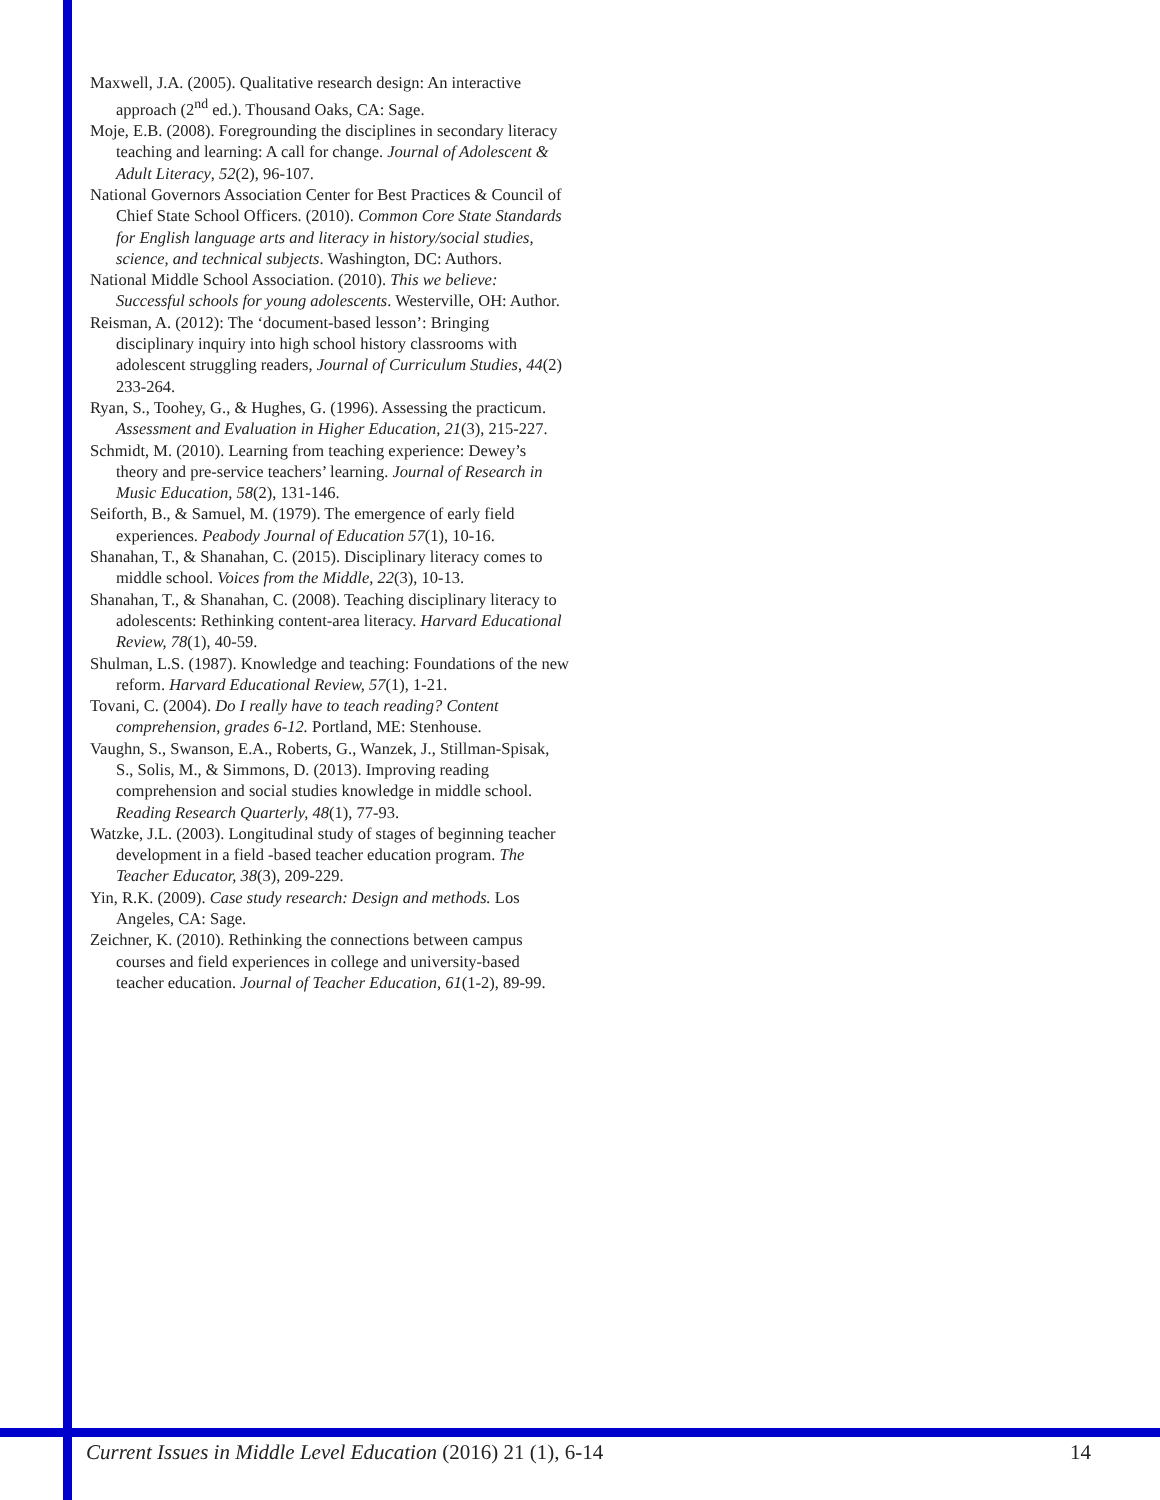Maxwell, J.A. (2005). Qualitative research design: An interactive approach (2<sup>nd</sup> ed.). Thousand Oaks, CA: Sage.
Moje, E.B. (2008). Foregrounding the disciplines in secondary literacy teaching and learning: A call for change. Journal of Adolescent & Adult Literacy, 52(2), 96-107.
National Governors Association Center for Best Practices & Council of Chief State School Officers. (2010). Common Core State Standards for English language arts and literacy in history/social studies, science, and technical subjects. Washington, DC: Authors.
National Middle School Association. (2010). This we believe: Successful schools for young adolescents. Westerville, OH: Author.
Reisman, A. (2012): The ‘document-based lesson’: Bringing disciplinary inquiry into high school history classrooms with adolescent struggling readers, Journal of Curriculum Studies, 44(2) 233-264.
Ryan, S., Toohey, G., & Hughes, G. (1996). Assessing the practicum. Assessment and Evaluation in Higher Education, 21(3), 215-227.
Schmidt, M. (2010). Learning from teaching experience: Dewey’s theory and pre-service teachers’ learning. Journal of Research in Music Education, 58(2), 131-146.
Seiforth, B., & Samuel, M. (1979). The emergence of early field experiences. Peabody Journal of Education 57(1), 10-16.
Shanahan, T., & Shanahan, C. (2015). Disciplinary literacy comes to middle school. Voices from the Middle, 22(3), 10-13.
Shanahan, T., & Shanahan, C. (2008). Teaching disciplinary literacy to adolescents: Rethinking content-area literacy. Harvard Educational Review, 78(1), 40-59.
Shulman, L.S. (1987). Knowledge and teaching: Foundations of the new reform. Harvard Educational Review, 57(1), 1-21.
Tovani, C. (2004). Do I really have to teach reading? Content comprehension, grades 6-12. Portland, ME: Stenhouse.
Vaughn, S., Swanson, E.A., Roberts, G., Wanzek, J., Stillman-Spisak, S., Solis, M., & Simmons, D. (2013). Improving reading comprehension and social studies knowledge in middle school. Reading Research Quarterly, 48(1), 77-93.
Watzke, J.L. (2003). Longitudinal study of stages of beginning teacher development in a field -based teacher education program. The Teacher Educator, 38(3), 209-229.
Yin, R.K. (2009). Case study research: Design and methods. Los Angeles, CA: Sage.
Zeichner, K. (2010). Rethinking the connections between campus courses and field experiences in college and university-based teacher education. Journal of Teacher Education, 61(1-2), 89-99.
Current Issues in Middle Level Education (2016) 21 (1), 6-14 14